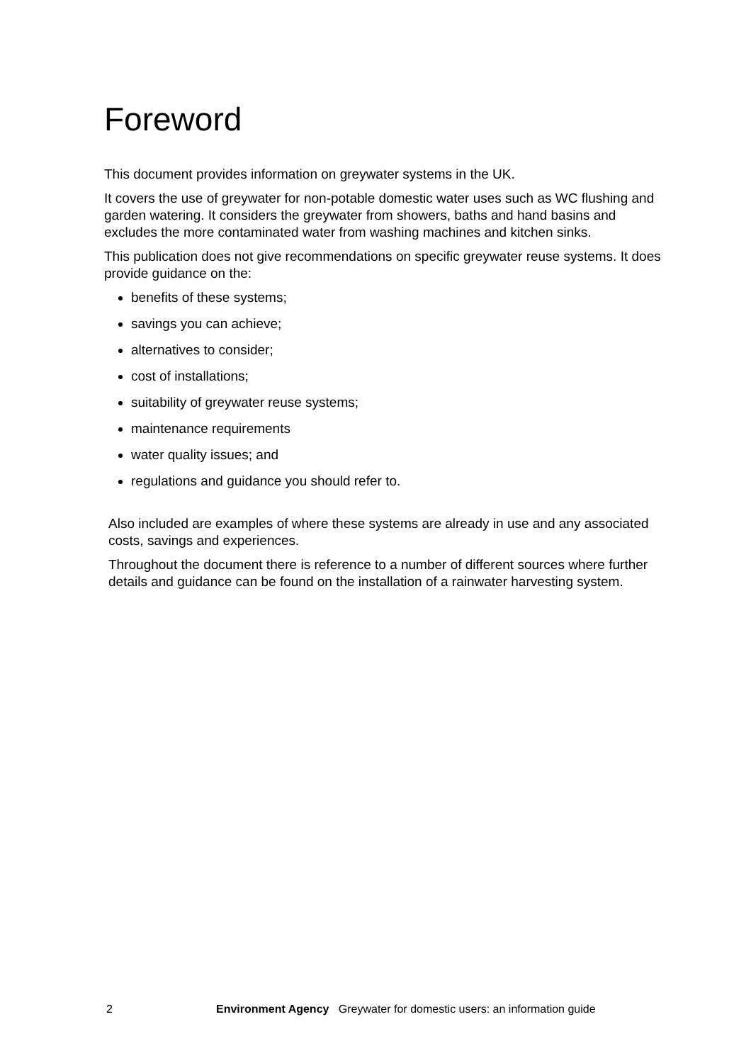Foreword
This document provides information on greywater systems in the UK.
It covers the use of greywater for non-potable domestic water uses such as WC flushing and garden watering. It considers the greywater from showers, baths and hand basins and excludes the more contaminated water from washing machines and kitchen sinks.
This publication does not give recommendations on specific greywater reuse systems. It does provide guidance on the:
benefits of these systems;
savings you can achieve;
alternatives to consider;
cost of installations;
suitability of greywater reuse systems;
maintenance requirements
water quality issues; and
regulations and guidance you should refer to.
Also included are examples of where these systems are already in use and any associated costs, savings and experiences.
Throughout the document there is reference to a number of different sources where further details and guidance can be found on the installation of a rainwater harvesting system.
2 Environment Agency Greywater for domestic users: an information guide